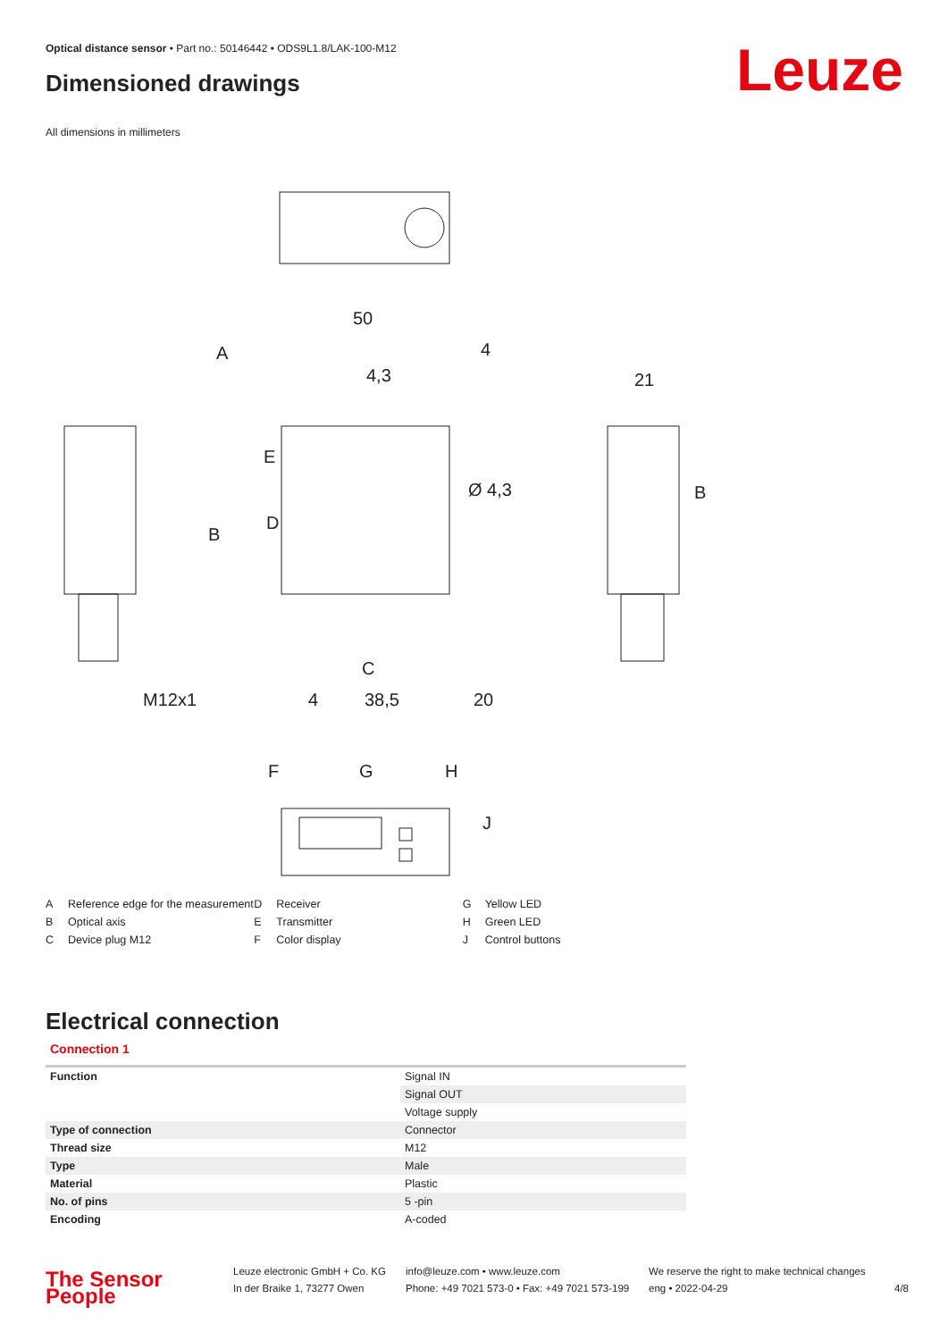Optical distance sensor • Part no.: 50146442 • ODS9L1.8/LAK-100-M12
Dimensioned drawings Leuze
All dimensions in millimeters
50
4
4,3
21
A
M12x1
38,5
20
4
F
G
H
J
E
D
B
C
B
Ø 4,3
A Reference edge for the measurement
B Optical axis
C Device plug M12
D Receiver
E Transmitter
F Color display
G Yellow LED
H Green LED
J Control buttons
Electrical connection
Connection 1
| Function | Signal IN |
| | Signal OUT |
| | Voltage supply |
| Type of connection | Connector |
| Thread size | M12 |
| Type | Male |
| Material | Plastic |
| No. of pins | 5 -pin |
| Encoding | A-coded |
The Sensor People
Leuze electronic GmbH + Co. KG
In der Braike 1, 73277 Owen
info@leuze.com • www.leuze.com
Phone: +49 7021 573-0 • Fax: +49 7021 573-199
We reserve the right to make technical changes
eng • 2022-04-29
4/8